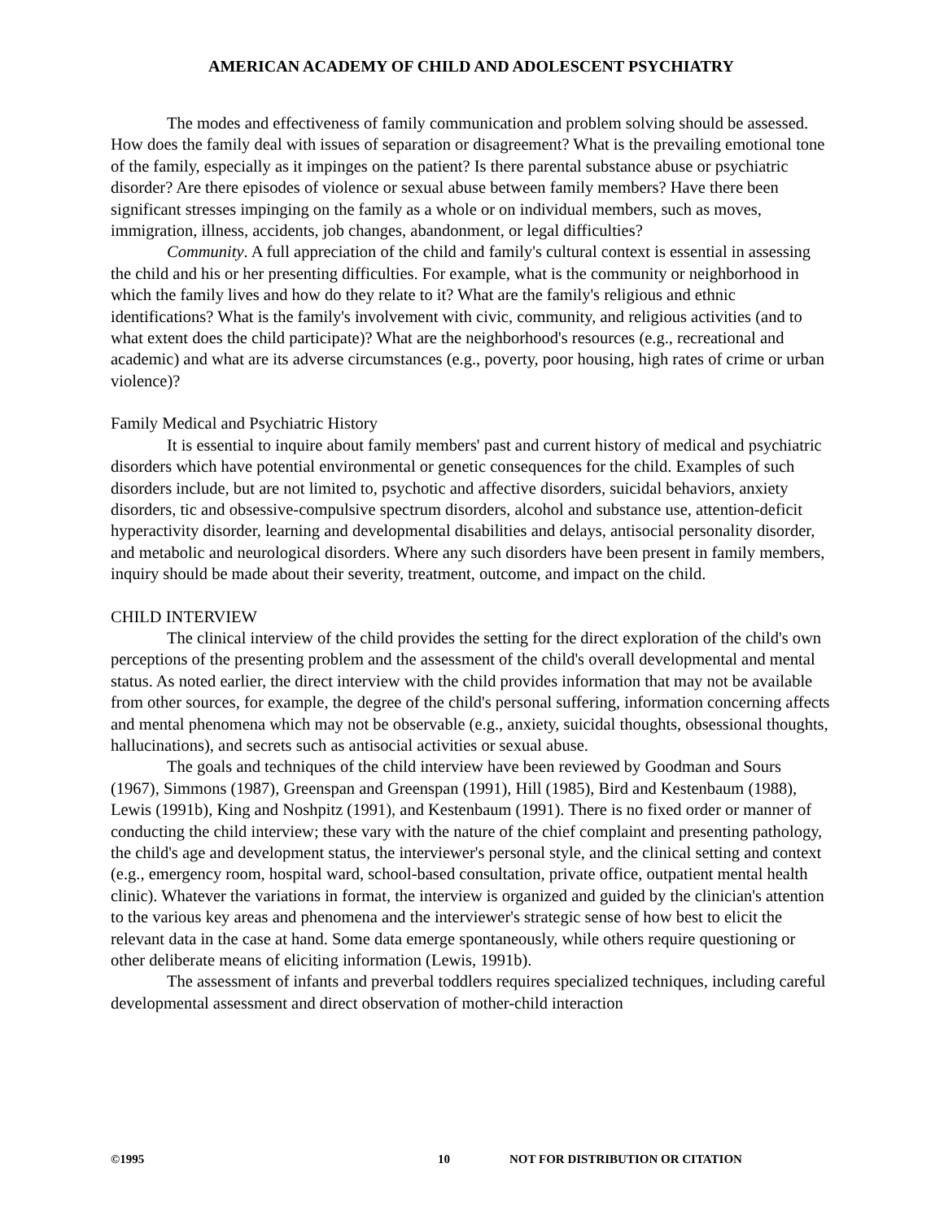AMERICAN ACADEMY OF CHILD AND ADOLESCENT PSYCHIATRY
The modes and effectiveness of family communication and problem solving should be assessed. How does the family deal with issues of separation or disagreement? What is the prevailing emotional tone of the family, especially as it impinges on the patient? Is there parental substance abuse or psychiatric disorder? Are there episodes of violence or sexual abuse between family members? Have there been significant stresses impinging on the family as a whole or on individual members, such as moves, immigration, illness, accidents, job changes, abandonment, or legal difficulties?
Community. A full appreciation of the child and family's cultural context is essential in assessing the child and his or her presenting difficulties. For example, what is the community or neighborhood in which the family lives and how do they relate to it? What are the family's religious and ethnic identifications? What is the family's involvement with civic, community, and religious activities (and to what extent does the child participate)? What are the neighborhood's resources (e.g., recreational and academic) and what are its adverse circumstances (e.g., poverty, poor housing, high rates of crime or urban violence)?
Family Medical and Psychiatric History
It is essential to inquire about family members' past and current history of medical and psychiatric disorders which have potential environmental or genetic consequences for the child. Examples of such disorders include, but are not limited to, psychotic and affective disorders, suicidal behaviors, anxiety disorders, tic and obsessive-compulsive spectrum disorders, alcohol and substance use, attention-deficit hyperactivity disorder, learning and developmental disabilities and delays, antisocial personality disorder, and metabolic and neurological disorders. Where any such disorders have been present in family members, inquiry should be made about their severity, treatment, outcome, and impact on the child.
CHILD INTERVIEW
The clinical interview of the child provides the setting for the direct exploration of the child's own perceptions of the presenting problem and the assessment of the child's overall developmental and mental status. As noted earlier, the direct interview with the child provides information that may not be available from other sources, for example, the degree of the child's personal suffering, information concerning affects and mental phenomena which may not be observable (e.g., anxiety, suicidal thoughts, obsessional thoughts, hallucinations), and secrets such as antisocial activities or sexual abuse.
The goals and techniques of the child interview have been reviewed by Goodman and Sours (1967), Simmons (1987), Greenspan and Greenspan (1991), Hill (1985), Bird and Kestenbaum (1988), Lewis (1991b), King and Noshpitz (1991), and Kestenbaum (1991). There is no fixed order or manner of conducting the child interview; these vary with the nature of the chief complaint and presenting pathology, the child's age and development status, the interviewer's personal style, and the clinical setting and context (e.g., emergency room, hospital ward, school-based consultation, private office, outpatient mental health clinic). Whatever the variations in format, the interview is organized and guided by the clinician's attention to the various key areas and phenomena and the interviewer's strategic sense of how best to elicit the relevant data in the case at hand. Some data emerge spontaneously, while others require questioning or other deliberate means of eliciting information (Lewis, 1991b).
The assessment of infants and preverbal toddlers requires specialized techniques, including careful developmental assessment and direct observation of mother-child interaction
©1995 10 NOT FOR DISTRIBUTION OR CITATION